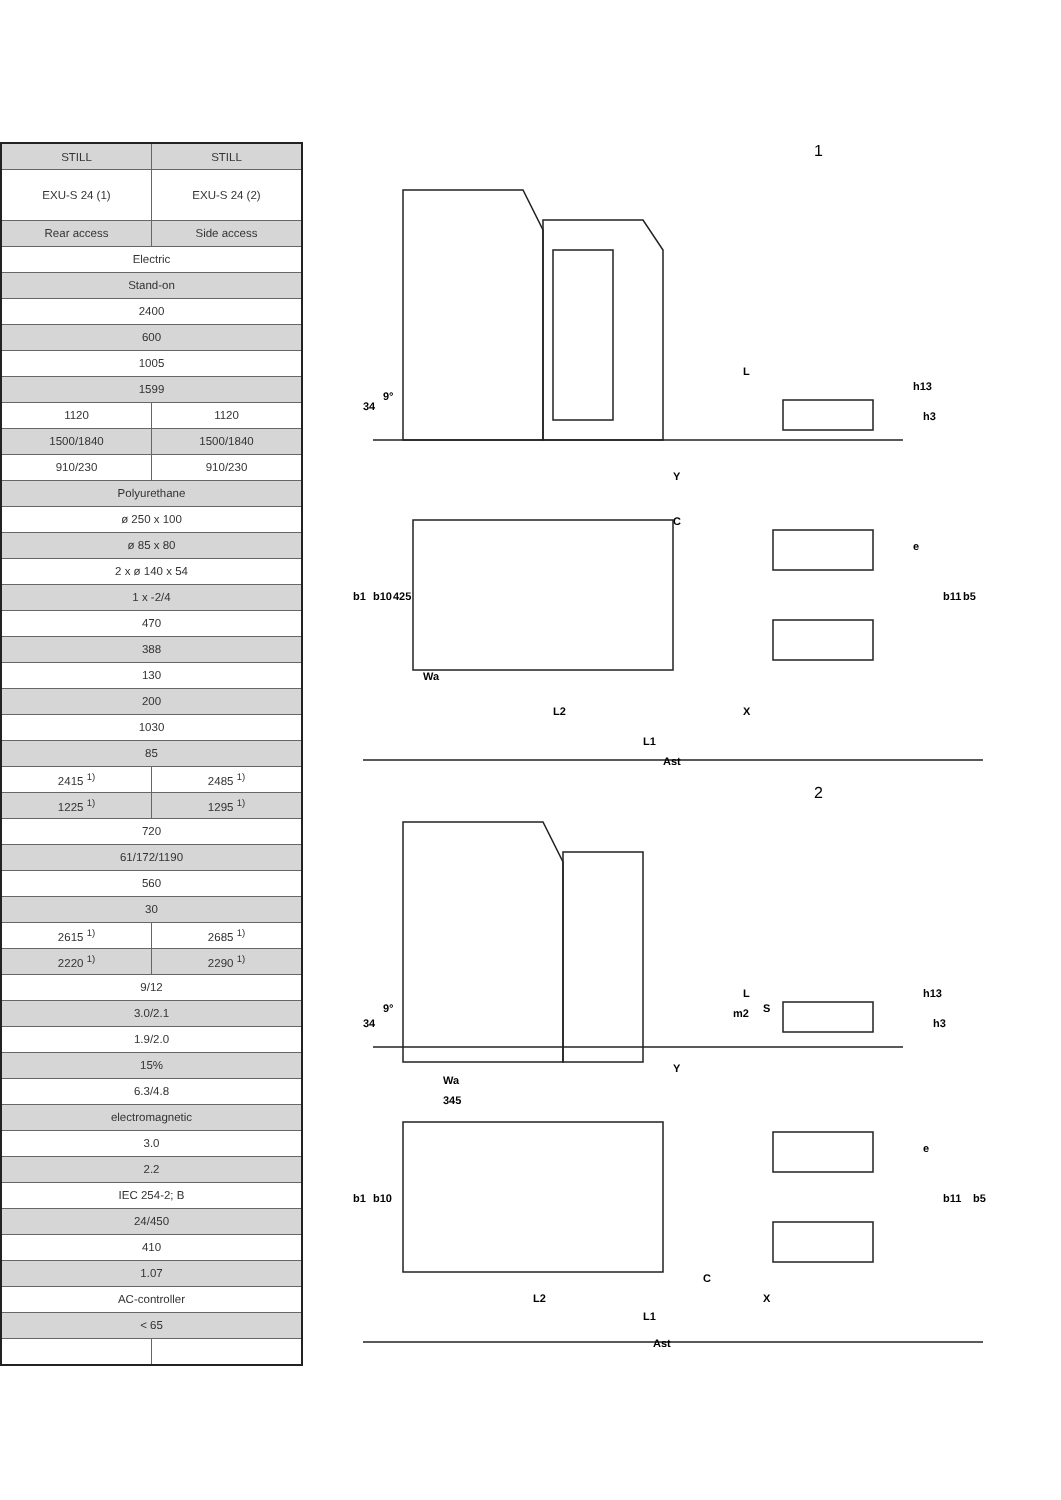| STILL | STILL |
| EXU-S 24 (1) | EXU-S 24 (2) |
| Rear access | Side access |
| Electric | |
| Stand-on | |
| 2400 | |
| 600 | |
| 1005 | |
| 1599 | |
| 1120 | 1120 |
| 1500/1840 | 1500/1840 |
| 910/230 | 910/230 |
| Polyurethane | |
| ø 250 x 100 | |
| ø 85 x 80 | |
| 2 x ø 140 x 54 | |
| 1 x -2/4 | |
| 470 | |
| 388 | |
| 130 | |
| 200 | |
| 1030 | |
| 85 | |
| 2415 <sup>1)</sup> | 2485 <sup>1)</sup> |
| 1225 <sup>1)</sup> | 1295 <sup>1)</sup> |
| 720 | |
| 61/172/1190 | |
| 560 | |
| 30 | |
| 2615 <sup>1)</sup> | 2685 <sup>1)</sup> |
| 2220 <sup>1)</sup> | 2290 <sup>1)</sup> |
| 9/12 | |
| 3.0/2.1 | |
| 1.9/2.0 | |
| 15% | |
| 6.3/4.8 | |
| electromagnetic | |
| 3.0 | |
| 2.2 | |
| IEC 254-2; B | |
| 24/450 | |
| 410 | |
| 1.07 | |
| AC-controller | |
| < 65 | |
1
L
Y
C
L2
X
L1
Ast
Wa
b1
b10
425
b11
b5
e
h13
h3
34
9°
2
L
Y
Wa
345
C
L2
X
L1
Ast
b1
b10
b11
b5
e
m2
S
h13
h3
34
9°